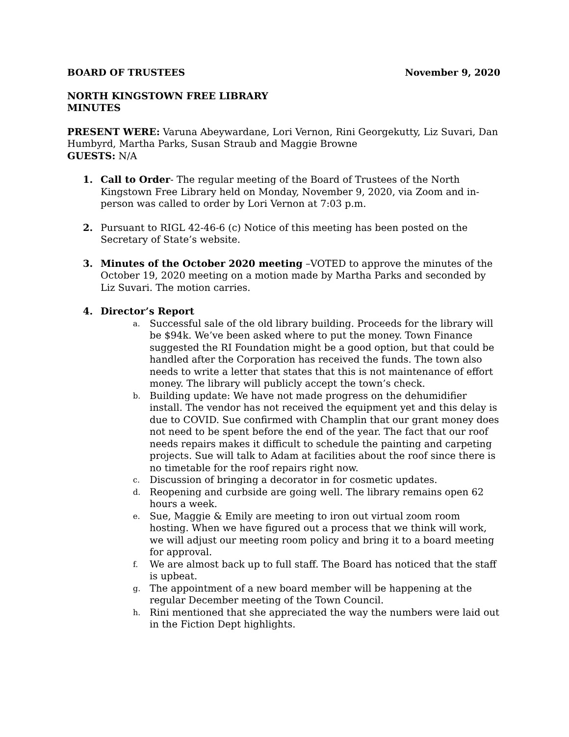BOARD OF TRUSTEES November 9, 2020
NORTH KINGSTOWN FREE LIBRARY
MINUTES
PRESENT WERE: Varuna Abeywardane, Lori Vernon, Rini Georgekutty, Liz Suvari, Dan Humbyrd, Martha Parks, Susan Straub and Maggie Browne
GUESTS: N/A
1. Call to Order- The regular meeting of the Board of Trustees of the North Kingstown Free Library held on Monday, November 9, 2020, via Zoom and in-person was called to order by Lori Vernon at 7:03 p.m.
2. Pursuant to RIGL 42-46-6 (c) Notice of this meeting has been posted on the Secretary of State’s website.
3. Minutes of the October 2020 meeting –VOTED to approve the minutes of the October 19, 2020 meeting on a motion made by Martha Parks and seconded by Liz Suvari. The motion carries.
4. Director’s Report
a. Successful sale of the old library building. Proceeds for the library will be $94k. We’ve been asked where to put the money. Town Finance suggested the RI Foundation might be a good option, but that could be handled after the Corporation has received the funds. The town also needs to write a letter that states that this is not maintenance of effort money. The library will publicly accept the town’s check.
b. Building update: We have not made progress on the dehumidifier install. The vendor has not received the equipment yet and this delay is due to COVID. Sue confirmed with Champlin that our grant money does not need to be spent before the end of the year. The fact that our roof needs repairs makes it difficult to schedule the painting and carpeting projects. Sue will talk to Adam at facilities about the roof since there is no timetable for the roof repairs right now.
c. Discussion of bringing a decorator in for cosmetic updates.
d. Reopening and curbside are going well. The library remains open 62 hours a week.
e. Sue, Maggie & Emily are meeting to iron out virtual zoom room hosting. When we have figured out a process that we think will work, we will adjust our meeting room policy and bring it to a board meeting for approval.
f. We are almost back up to full staff. The Board has noticed that the staff is upbeat.
g. The appointment of a new board member will be happening at the regular December meeting of the Town Council.
h. Rini mentioned that she appreciated the way the numbers were laid out in the Fiction Dept highlights.